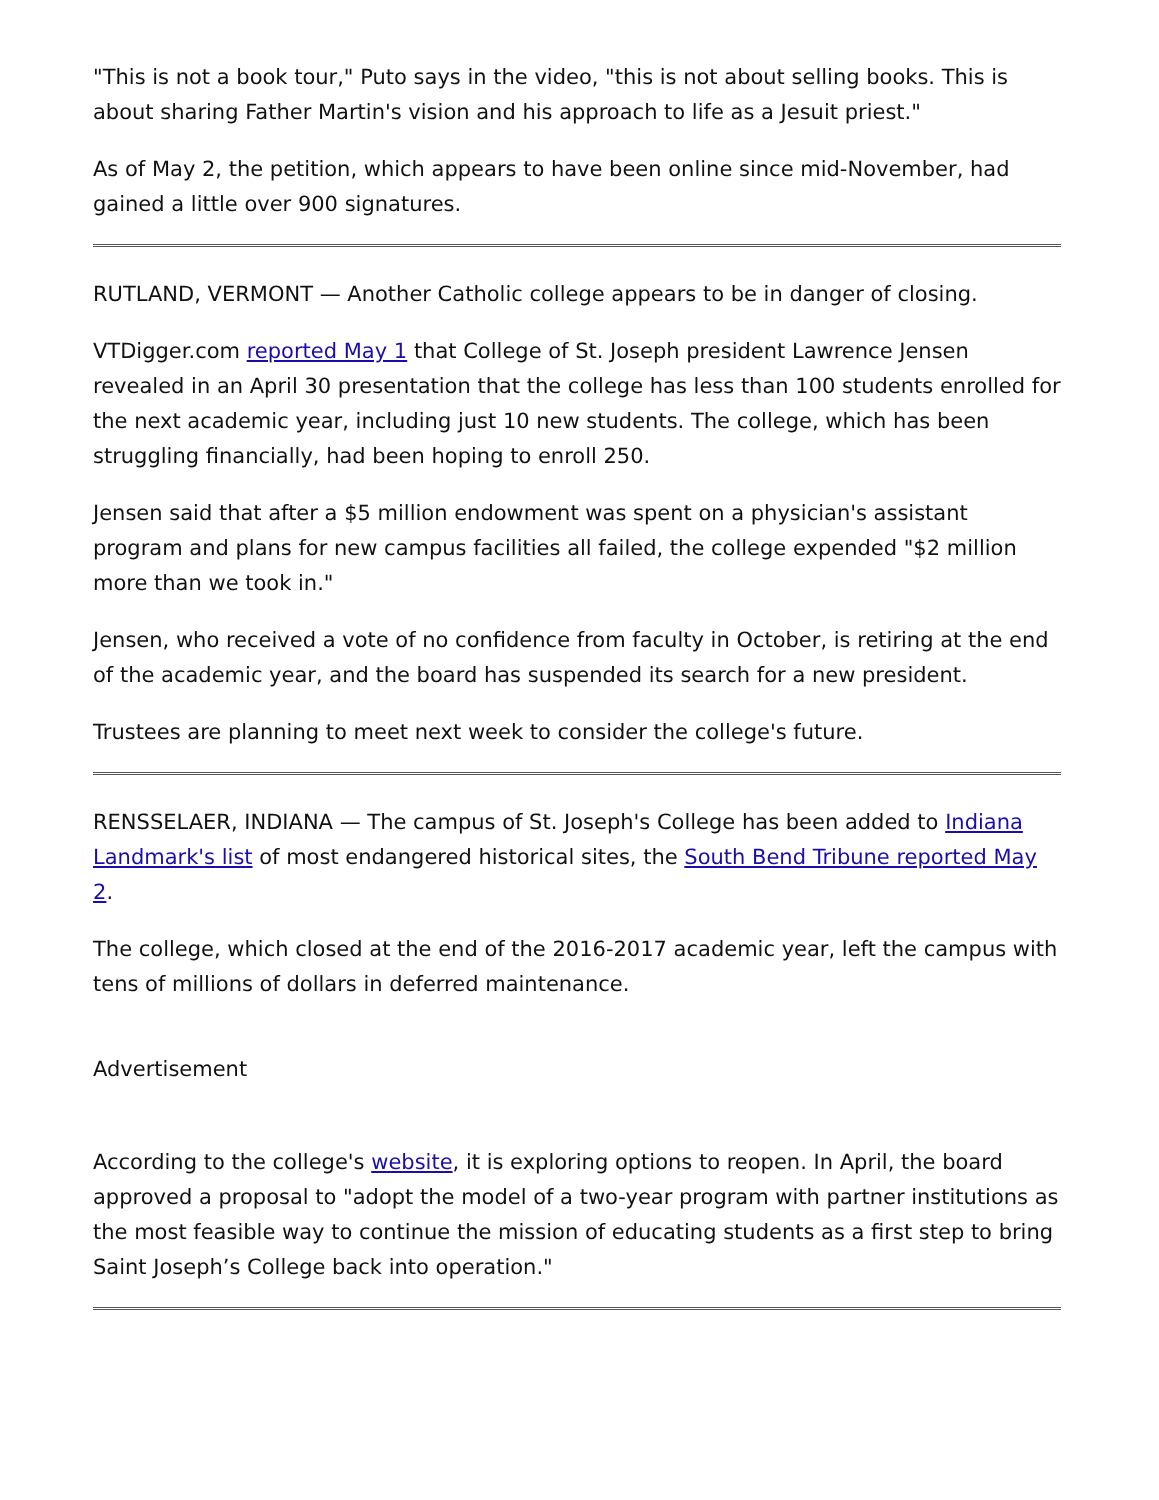"This is not a book tour," Puto says in the video, "this is not about selling books. This is about sharing Father Martin's vision and his approach to life as a Jesuit priest."
As of May 2, the petition, which appears to have been online since mid-November, had gained a little over 900 signatures.
RUTLAND, VERMONT — Another Catholic college appears to be in danger of closing.
VTDigger.com reported May 1 that College of St. Joseph president Lawrence Jensen revealed in an April 30 presentation that the college has less than 100 students enrolled for the next academic year, including just 10 new students. The college, which has been struggling financially, had been hoping to enroll 250.
Jensen said that after a $5 million endowment was spent on a physician's assistant program and plans for new campus facilities all failed, the college expended "$2 million more than we took in."
Jensen, who received a vote of no confidence from faculty in October, is retiring at the end of the academic year, and the board has suspended its search for a new president.
Trustees are planning to meet next week to consider the college's future.
RENSSELAER, INDIANA — The campus of St. Joseph's College has been added to Indiana Landmark's list of most endangered historical sites, the South Bend Tribune reported May 2.
The college, which closed at the end of the 2016-2017 academic year, left the campus with tens of millions of dollars in deferred maintenance.
Advertisement
According to the college's website, it is exploring options to reopen. In April, the board approved a proposal to "adopt the model of a two-year program with partner institutions as the most feasible way to continue the mission of educating students as a first step to bring Saint Joseph’s College back into operation."